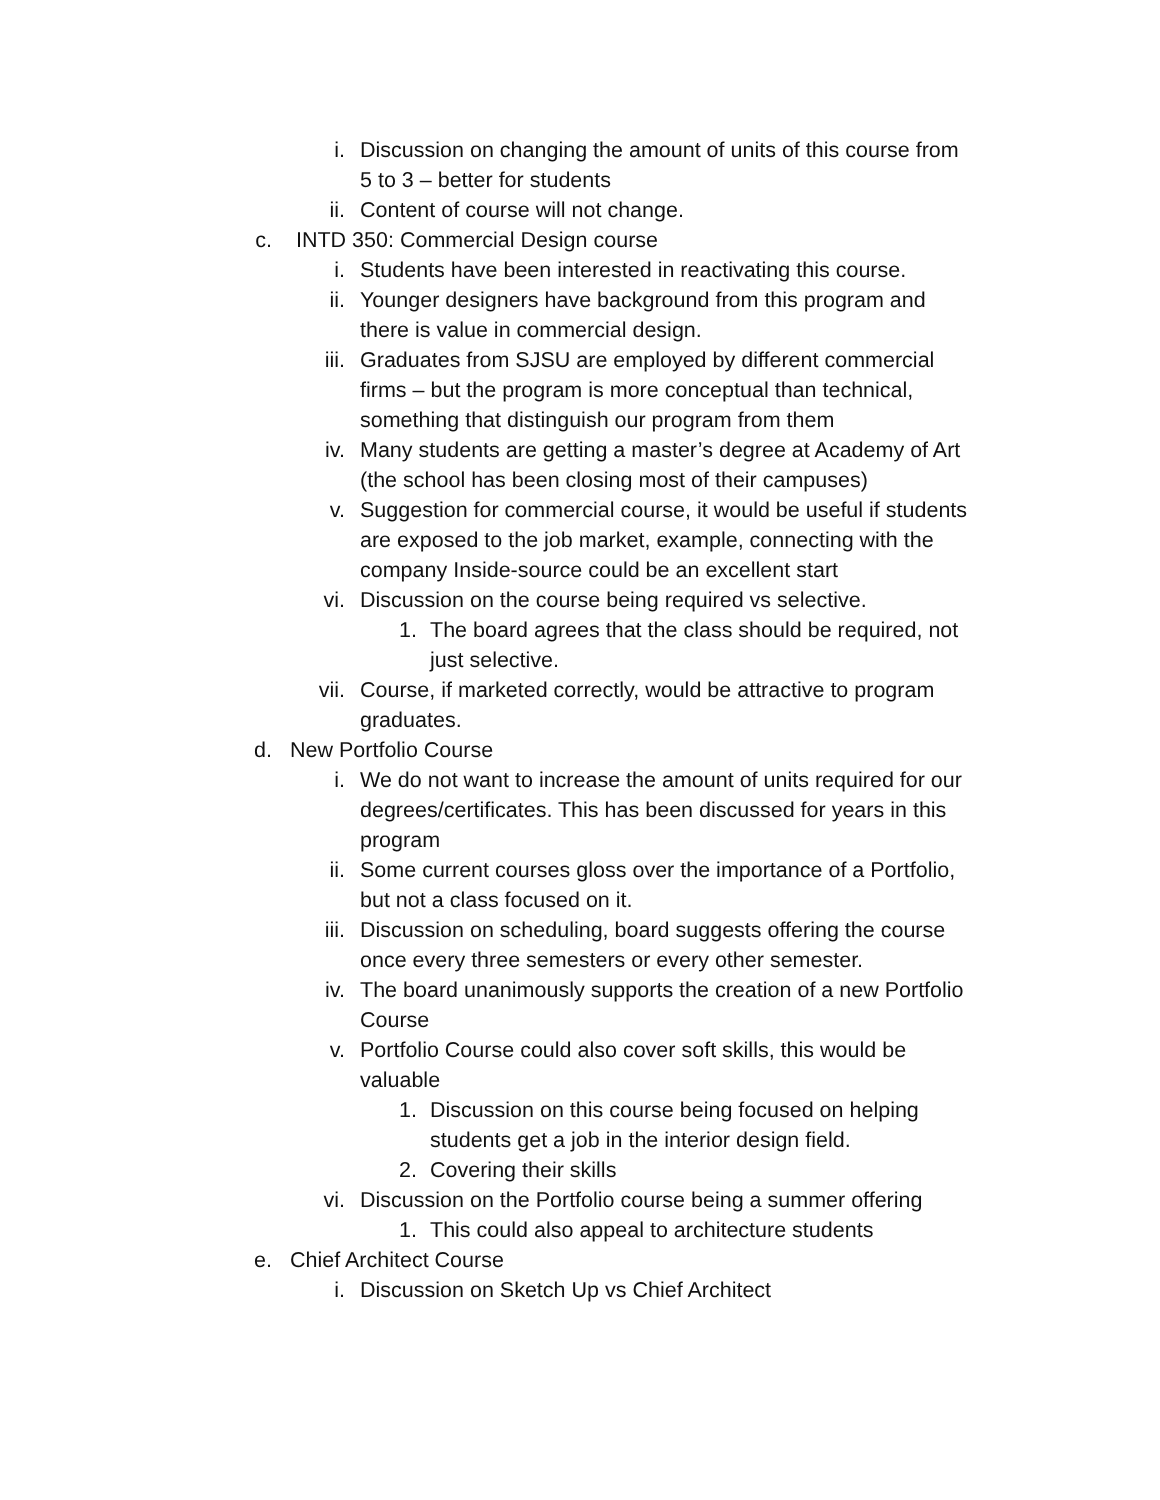i. Discussion on changing the amount of units of this course from 5 to 3 – better for students
ii. Content of course will not change.
c. INTD 350: Commercial Design course
i. Students have been interested in reactivating this course.
ii. Younger designers have background from this program and there is value in commercial design.
iii. Graduates from SJSU are employed by different commercial firms – but the program is more conceptual than technical, something that distinguish our program from them
iv. Many students are getting a master’s degree at Academy of Art (the school has been closing most of their campuses)
v. Suggestion for commercial course, it would be useful if students are exposed to the job market, example, connecting with the company Inside-source could be an excellent start
vi. Discussion on the course being required vs selective.
1. The board agrees that the class should be required, not just selective.
vii. Course, if marketed correctly, would be attractive to program graduates.
d. New Portfolio Course
i. We do not want to increase the amount of units required for our degrees/certificates. This has been discussed for years in this program
ii. Some current courses gloss over the importance of a Portfolio, but not a class focused on it.
iii. Discussion on scheduling, board suggests offering the course once every three semesters or every other semester.
iv. The board unanimously supports the creation of a new Portfolio Course
v. Portfolio Course could also cover soft skills, this would be valuable
1. Discussion on this course being focused on helping students get a job in the interior design field.
2. Covering their skills
vi. Discussion on the Portfolio course being a summer offering
1. This could also appeal to architecture students
e. Chief Architect Course
i. Discussion on Sketch Up vs Chief Architect